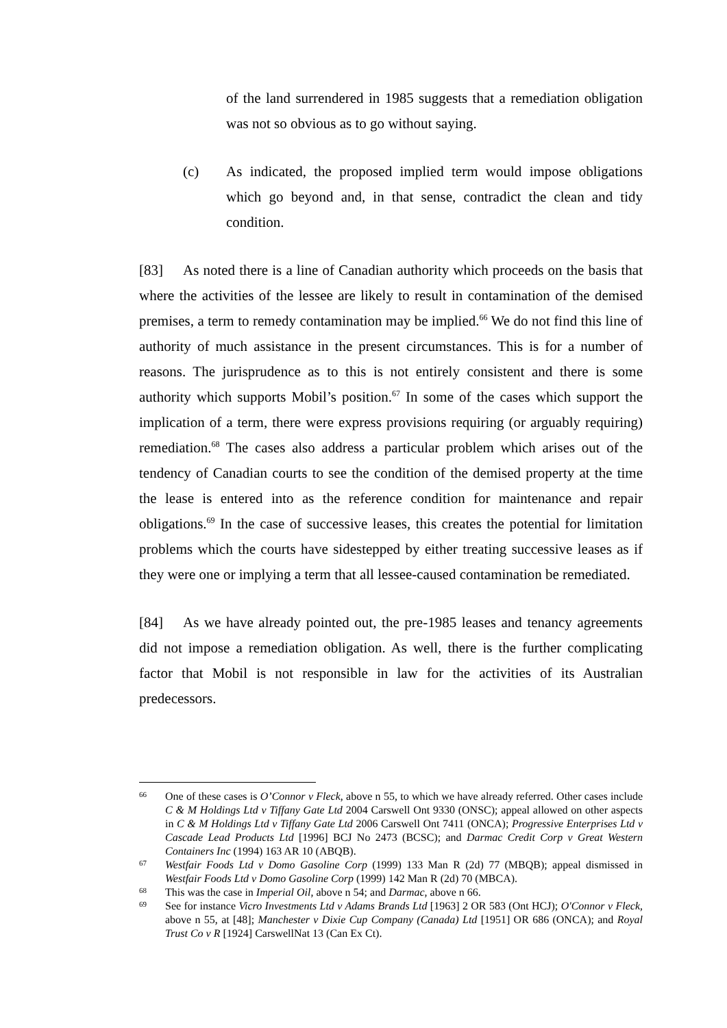of the land surrendered in 1985 suggests that a remediation obligation was not so obvious as to go without saying.
(c) As indicated, the proposed implied term would impose obligations which go beyond and, in that sense, contradict the clean and tidy condition.
[83] As noted there is a line of Canadian authority which proceeds on the basis that where the activities of the lessee are likely to result in contamination of the demised premises, a term to remedy contamination may be implied.<sup>66</sup> We do not find this line of authority of much assistance in the present circumstances. This is for a number of reasons. The jurisprudence as to this is not entirely consistent and there is some authority which supports Mobil’s position.<sup>67</sup> In some of the cases which support the implication of a term, there were express provisions requiring (or arguably requiring) remediation.<sup>68</sup> The cases also address a particular problem which arises out of the tendency of Canadian courts to see the condition of the demised property at the time the lease is entered into as the reference condition for maintenance and repair obligations.<sup>69</sup> In the case of successive leases, this creates the potential for limitation problems which the courts have sidestepped by either treating successive leases as if they were one or implying a term that all lessee-caused contamination be remediated.
[84] As we have already pointed out, the pre-1985 leases and tenancy agreements did not impose a remediation obligation. As well, there is the further complicating factor that Mobil is not responsible in law for the activities of its Australian predecessors.
66
One of these cases is O’Connor v Fleck, above n 55, to which we have already referred. Other cases include C & M Holdings Ltd v Tiffany Gate Ltd 2004 Carswell Ont 9330 (ONSC); appeal allowed on other aspects in C & M Holdings Ltd v Tiffany Gate Ltd 2006 Carswell Ont 7411 (ONCA); Progressive Enterprises Ltd v Cascade Lead Products Ltd [1996] BCJ No 2473 (BCSC); and Darmac Credit Corp v Great Western Containers Inc (1994) 163 AR 10 (ABQB).
67
Westfair Foods Ltd v Domo Gasoline Corp (1999) 133 Man R (2d) 77 (MBQB); appeal dismissed in Westfair Foods Ltd v Domo Gasoline Corp (1999) 142 Man R (2d) 70 (MBCA).
68
This was the case in Imperial Oil, above n 54; and Darmac, above n 66.
69
See for instance Vicro Investments Ltd v Adams Brands Ltd [1963] 2 OR 583 (Ont HCJ); O'Connor v Fleck, above n 55, at [48]; Manchester v Dixie Cup Company (Canada) Ltd [1951] OR 686 (ONCA); and Royal Trust Co v R [1924] CarswellNat 13 (Can Ex Ct).